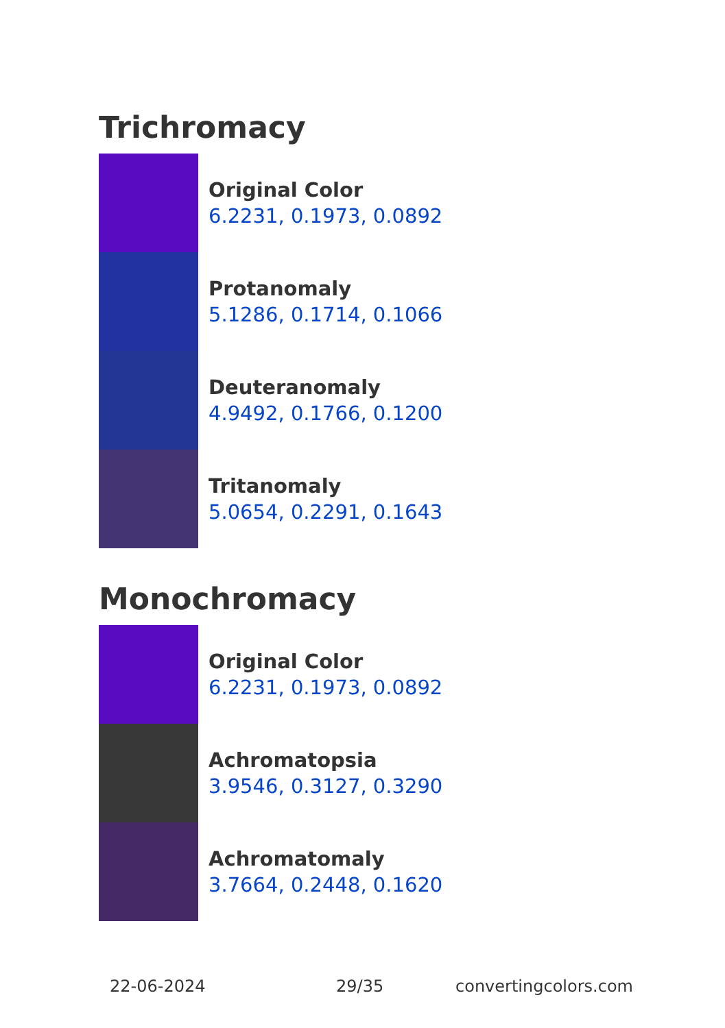Trichromacy
Original Color
6.2231, 0.1973, 0.0892
Protanomaly
5.1286, 0.1714, 0.1066
Deuteranomaly
4.9492, 0.1766, 0.1200
Tritanomaly
5.0654, 0.2291, 0.1643
Monochromacy
Original Color
6.2231, 0.1973, 0.0892
Achromatopsia
3.9546, 0.3127, 0.3290
Achromatomaly
3.7664, 0.2448, 0.1620
22-06-2024 29/35 convertingcolors.com